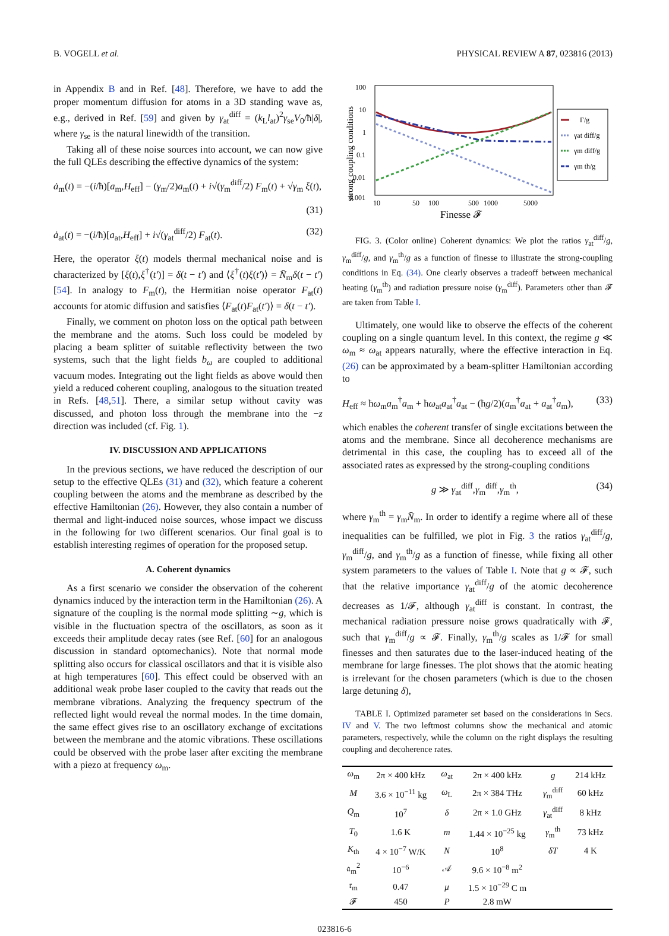B. VOGELL et al. PHYSICAL REVIEW A 87, 023816 (2013)
in Appendix B and in Ref. [48]. Therefore, we have to add the proper momentum diffusion for atoms in a 3D standing wave as, e.g., derived in Ref. [59] and given by γ<sub>at</sub><sup>diff</sup> = (k<sub>L</sub>l<sub>at</sub>)<sup>2</sup>γ<sub>se</sub>V<sub>0</sub>/ħ|δ|, where γ<sub>se</sub> is the natural linewidth of the transition.
Taking all of these noise sources into account, we can now give the full QLEs describing the effective dynamics of the system:
ȧ<sub>m</sub>(t) = −(i/ħ)[a<sub>m</sub>,H<sub>eff</sub>] − (γ<sub>m</sub>/2)a<sub>m</sub>(t) + i√(γ<sub>m</sub><sup>diff</sup>/2) F<sub>m</sub>(t) + √γ<sub>m</sub> ξ(t),
(31)
ȧ<sub>at</sub>(t) = −(i/ħ)[a<sub>at</sub>,H<sub>eff</sub>] + i√(γ<sub>at</sub><sup>diff</sup>/2) F<sub>at</sub>(t). (32)
Here, the operator ξ(t) models thermal mechanical noise and is characterized by [ξ(t),ξ<sup>†</sup>(t′)] = δ(t − t′) and ⟨ξ<sup>†</sup>(t)ξ(t′)⟩ = N̄<sub>m</sub>δ(t − t′) [54]. In analogy to F<sub>m</sub>(t), the Hermitian noise operator F<sub>at</sub>(t) accounts for atomic diffusion and satisfies ⟨F<sub>at</sub>(t)F<sub>at</sub>(t′)⟩ = δ(t − t′).
Finally, we comment on photon loss on the optical path between the membrane and the atoms. Such loss could be modeled by placing a beam splitter of suitable reflectivity between the two systems, such that the light fields b<sub>ω</sub> are coupled to additional vacuum modes. Integrating out the light fields as above would then yield a reduced coherent coupling, analogous to the situation treated in Refs. [48,51]. There, a similar setup without cavity was discussed, and photon loss through the membrane into the −z direction was included (cf. Fig. 1).
IV. DISCUSSION AND APPLICATIONS
In the previous sections, we have reduced the description of our setup to the effective QLEs (31) and (32), which feature a coherent coupling between the atoms and the membrane as described by the effective Hamiltonian (26). However, they also contain a number of thermal and light-induced noise sources, whose impact we discuss in the following for two different scenarios. Our final goal is to establish interesting regimes of operation for the proposed setup.
A. Coherent dynamics
As a first scenario we consider the observation of the coherent dynamics induced by the interaction term in the Hamiltonian (26). A signature of the coupling is the normal mode splitting ∼g, which is visible in the fluctuation spectra of the oscillators, as soon as it exceeds their amplitude decay rates (see Ref. [60] for an analogous discussion in standard optomechanics). Note that normal mode splitting also occurs for classical oscillators and that it is visible also at high temperatures [60]. This effect could be observed with an additional weak probe laser coupled to the cavity that reads out the membrane vibrations. Analyzing the frequency spectrum of the reflected light would reveal the normal modes. In the time domain, the same effect gives rise to an oscillatory exchange of excitations between the membrane and the atomic vibrations. These oscillations could be observed with the probe laser after exciting the membrane with a piezo at frequency ω<sub>m</sub>.
strong coupling conditions
100
10
1
0.1
0.01
0.001
10
50
100
500
1000
5000
Finesse 𝓕
Γ/g
γat diff/g
γm diff/g
γm th/g
FIG. 3. (Color online) Coherent dynamics: We plot the ratios γ<sub>at</sub><sup>diff</sup>/g, γ<sub>m</sub><sup>diff</sup>/g, and γ<sub>m</sub><sup>th</sup>/g as a function of finesse to illustrate the strong-coupling conditions in Eq. (34). One clearly observes a tradeoff between mechanical heating (γ<sub>m</sub><sup>th</sup>) and radiation pressure noise (γ<sub>m</sub><sup>diff</sup>). Parameters other than 𝓕 are taken from Table I.
Ultimately, one would like to observe the effects of the coherent coupling on a single quantum level. In this context, the regime g ≪ ω<sub>m</sub> ≈ ω<sub>at</sub> appears naturally, where the effective interaction in Eq. (26) can be approximated by a beam-splitter Hamiltonian according to
H<sub>eff</sub> ≈ ħω<sub>m</sub>a<sub>m</sub><sup>†</sup>a<sub>m</sub> + ħω<sub>at</sub>a<sub>at</sub><sup>†</sup>a<sub>at</sub> − (ħg/2)(a<sub>m</sub><sup>†</sup>a<sub>at</sub> + a<sub>at</sub><sup>†</sup>a<sub>m</sub>), (33)
which enables the coherent transfer of single excitations between the atoms and the membrane. Since all decoherence mechanisms are detrimental in this case, the coupling has to exceed all of the associated rates as expressed by the strong-coupling conditions
g ≫ γ<sub>at</sub><sup>diff</sup>,γ<sub>m</sub><sup>diff</sup>,γ<sub>m</sub><sup>th</sup>, (34)
where γ<sub>m</sub><sup>th</sup> = γ<sub>m</sub>N̄<sub>m</sub>. In order to identify a regime where all of these inequalities can be fulfilled, we plot in Fig. 3 the ratios γ<sub>at</sub><sup>diff</sup>/g, γ<sub>m</sub><sup>diff</sup>/g, and γ<sub>m</sub><sup>th</sup>/g as a function of finesse, while fixing all other system parameters to the values of Table I. Note that g ∝ 𝓕, such that the relative importance γ<sub>at</sub><sup>diff</sup>/g of the atomic decoherence decreases as 1/𝓕, although γ<sub>at</sub><sup>diff</sup> is constant. In contrast, the mechanical radiation pressure noise grows quadratically with 𝓕, such that γ<sub>m</sub><sup>diff</sup>/g ∝ 𝓕. Finally, γ<sub>m</sub><sup>th</sup>/g scales as 1/𝓕 for small finesses and then saturates due to the laser-induced heating of the membrane for large finesses. The plot shows that the atomic heating is irrelevant for the chosen parameters (which is due to the chosen large detuning δ),
TABLE I. Optimized parameter set based on the considerations in Secs. IV and V. The two leftmost columns show the mechanical and atomic parameters, respectively, while the column on the right displays the resulting coupling and decoherence rates.
| ω<sub>m</sub> | 2π × 400 kHz | ω<sub>at</sub> | 2π × 400 kHz | g | 214 kHz |
| M | 3.6 × 10<sup>−11</sup> kg | ω<sub>L</sub> | 2π × 384 THz | γ<sub>m</sub><sup>diff</sup> | 60 kHz |
| Q<sub>m</sub> | 10<sup>7</sup> | δ | 2π × 1.0 GHz | γ<sub>at</sub><sup>diff</sup> | 8 kHz |
| T<sub>0</sub> | 1.6 K | m | 1.44 × 10<sup>−25</sup> kg | γ<sub>m</sub><sup>th</sup> | 73 kHz |
| K<sub>th</sub> | 4 × 10<sup>−7</sup> W/K | N | 10<sup>8</sup> | δT | 4 K |
| 𝔞<sub>m</sub><sup>2</sup> | 10<sup>−6</sup> | 𝒜 | 9.6 × 10<sup>−8</sup> m<sup>2</sup> | | |
| 𝔯<sub>m</sub> | 0.47 | μ | 1.5 × 10<sup>−29</sup> C m | | |
| 𝓕 | 450 | P | 2.8 mW | | |
023816-6